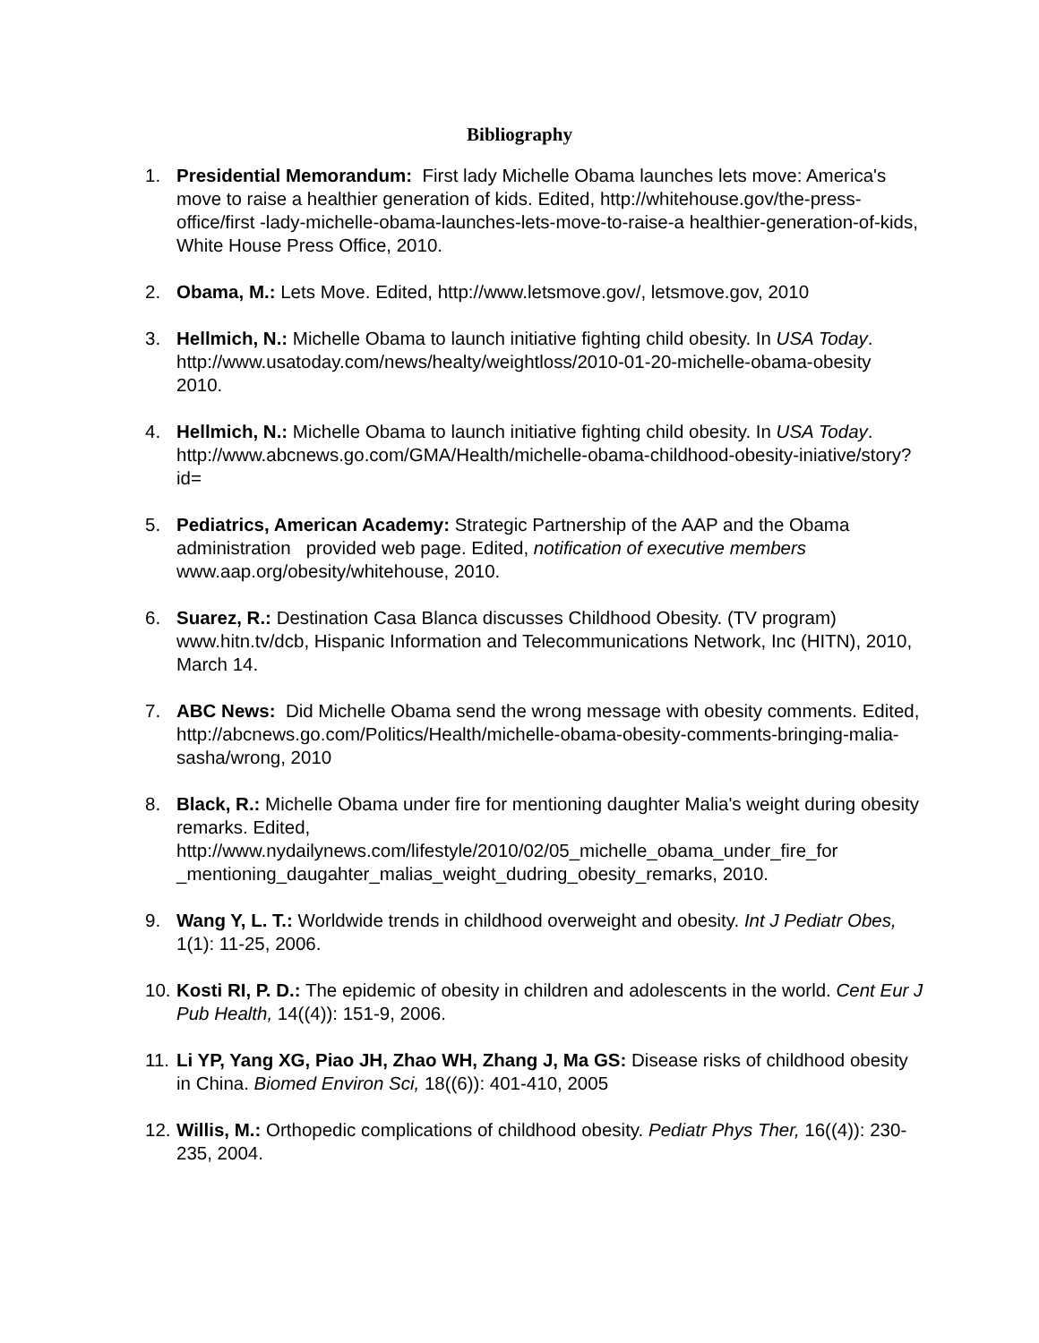Bibliography
1. Presidential Memorandum: First lady Michelle Obama launches lets move: America's move to raise a healthier generation of kids. Edited, http://whitehouse.gov/the-press-office/first -lady-michelle-obama-launches-lets-move-to-raise-a healthier-generation-of-kids, White House Press Office, 2010.
2. Obama, M.: Lets Move. Edited, http://www.letsmove.gov/, letsmove.gov, 2010
3. Hellmich, N.: Michelle Obama to launch initiative fighting child obesity. In USA Today. http://www.usatoday.com/news/healty/weightloss/2010-01-20-michelle-obama-obesity 2010.
4. Hellmich, N.: Michelle Obama to launch initiative fighting child obesity. In USA Today. http://www.abcnews.go.com/GMA/Health/michelle-obama-childhood-obesity-iniative/story?id=
5. Pediatrics, American Academy: Strategic Partnership of the AAP and the Obama administration provided web page. Edited, notification of executive members www.aap.org/obesity/whitehouse, 2010.
6. Suarez, R.: Destination Casa Blanca discusses Childhood Obesity. (TV program) www.hitn.tv/dcb, Hispanic Information and Telecommunications Network, Inc (HITN), 2010, March 14.
7. ABC News: Did Michelle Obama send the wrong message with obesity comments. Edited, http://abcnews.go.com/Politics/Health/michelle-obama-obesity-comments-bringing-malia-sasha/wrong, 2010
8. Black, R.: Michelle Obama under fire for mentioning daughter Malia's weight during obesity remarks. Edited, http://www.nydailynews.com/lifestyle/2010/02/05_michelle_obama_under_fire_for _mentioning_daugahter_malias_weight_dudring_obesity_remarks, 2010.
9. Wang Y, L. T.: Worldwide trends in childhood overweight and obesity. Int J Pediatr Obes, 1(1): 11-25, 2006.
10. Kosti RI, P. D.: The epidemic of obesity in children and adolescents in the world. Cent Eur J Pub Health, 14((4)): 151-9, 2006.
11. Li YP, Yang XG, Piao JH, Zhao WH, Zhang J, Ma GS: Disease risks of childhood obesity in China. Biomed Environ Sci, 18((6)): 401-410, 2005
12. Willis, M.: Orthopedic complications of childhood obesity. Pediatr Phys Ther, 16((4)): 230-235, 2004.